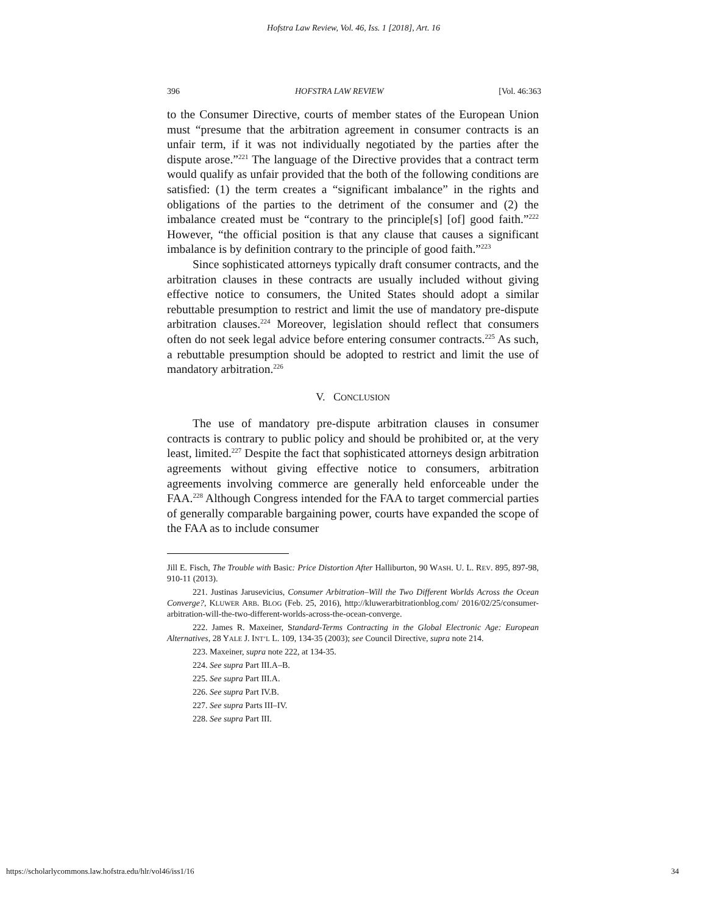Hofstra Law Review, Vol. 46, Iss. 1 [2018], Art. 16
396 HOFSTRA LAW REVIEW [Vol. 46:363
to the Consumer Directive, courts of member states of the European Union must “presume that the arbitration agreement in consumer contracts is an unfair term, if it was not individually negotiated by the parties after the dispute arose.”<sup>221</sup> The language of the Directive provides that a contract term would qualify as unfair provided that the both of the following conditions are satisfied: (1) the term creates a “significant imbalance” in the rights and obligations of the parties to the detriment of the consumer and (2) the imbalance created must be “contrary to the principle[s] [of] good faith.”<sup>222</sup> However, “the official position is that any clause that causes a significant imbalance is by definition contrary to the principle of good faith.”<sup>223</sup>
Since sophisticated attorneys typically draft consumer contracts, and the arbitration clauses in these contracts are usually included without giving effective notice to consumers, the United States should adopt a similar rebuttable presumption to restrict and limit the use of mandatory pre-dispute arbitration clauses.<sup>224</sup> Moreover, legislation should reflect that consumers often do not seek legal advice before entering consumer contracts.<sup>225</sup> As such, a rebuttable presumption should be adopted to restrict and limit the use of mandatory arbitration.<sup>226</sup>
V. CONCLUSION
The use of mandatory pre-dispute arbitration clauses in consumer contracts is contrary to public policy and should be prohibited or, at the very least, limited.<sup>227</sup> Despite the fact that sophisticated attorneys design arbitration agreements without giving effective notice to consumers, arbitration agreements involving commerce are generally held enforceable under the FAA.<sup>228</sup> Although Congress intended for the FAA to target commercial parties of generally comparable bargaining power, courts have expanded the scope of the FAA as to include consumer
Jill E. Fisch, The Trouble with Basic: Price Distortion After Halliburton, 90 WASH. U. L. REV. 895, 897-98, 910-11 (2013).
221. Justinas Jarusevicius, Consumer Arbitration–Will the Two Different Worlds Across the Ocean Converge?, KLUWER ARB. BLOG (Feb. 25, 2016), http://kluwerarbitrationblog.com/ 2016/02/25/consumer-arbitration-will-the-two-different-worlds-across-the-ocean-converge.
222. James R. Maxeiner, Standard-Terms Contracting in the Global Electronic Age: European Alternatives, 28 YALE J. INT’L L. 109, 134-35 (2003); see Council Directive, supra note 214.
223. Maxeiner, supra note 222, at 134-35.
224. See supra Part III.A–B.
225. See supra Part III.A.
226. See supra Part IV.B.
227. See supra Parts III–IV.
228. See supra Part III.
https://scholarlycommons.law.hofstra.edu/hlr/vol46/iss1/16 34